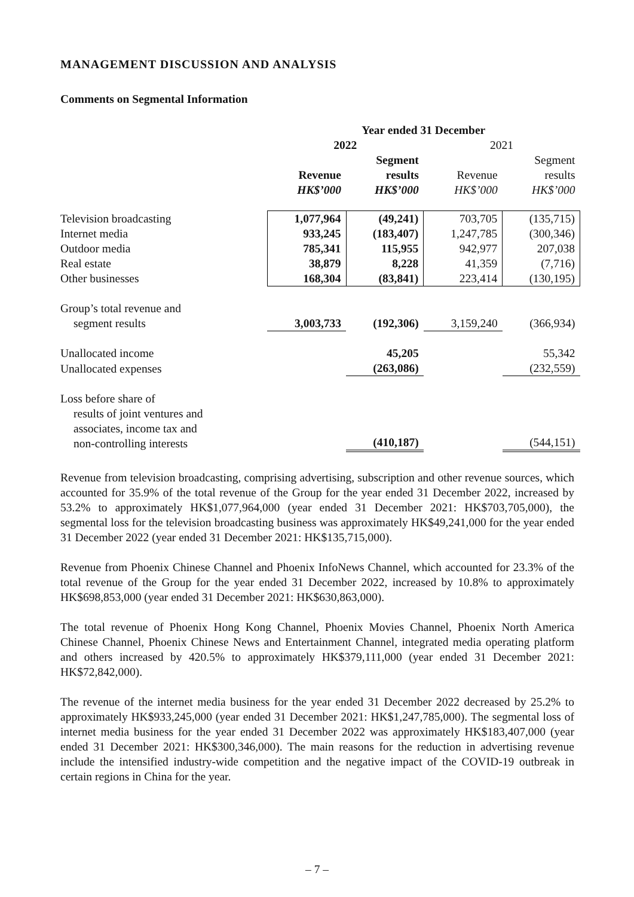MANAGEMENT DISCUSSION AND ANALYSIS
Comments on Segmental Information
| | Year ended 31 December | | | |
| --- | --- | --- | --- | --- |
| | 2022 | | 2021 | |
| | Revenue HK$’000 | Segment results HK$’000 | Revenue HK$’000 | Segment results HK$’000 |
| Television broadcasting | 1,077,964 | (49,241) | 703,705 | (135,715) |
| Internet media | 933,245 | (183,407) | 1,247,785 | (300,346) |
| Outdoor media | 785,341 | 115,955 | 942,977 | 207,038 |
| Real estate | 38,879 | 8,228 | 41,359 | (7,716) |
| Other businesses | 168,304 | (83,841) | 223,414 | (130,195) |
| Group’s total revenue and segment results | 3,003,733 | (192,306) | 3,159,240 | (366,934) |
| Unallocated income | | 45,205 | | 55,342 |
| Unallocated expenses | | (263,086) | | (232,559) |
| Loss before share of results of joint ventures and associates, income tax and non-controlling interests | | (410,187) | | (544,151) |
Revenue from television broadcasting, comprising advertising, subscription and other revenue sources, which accounted for 35.9% of the total revenue of the Group for the year ended 31 December 2022, increased by 53.2% to approximately HK$1,077,964,000 (year ended 31 December 2021: HK$703,705,000), the segmental loss for the television broadcasting business was approximately HK$49,241,000 for the year ended 31 December 2022 (year ended 31 December 2021: HK$135,715,000).
Revenue from Phoenix Chinese Channel and Phoenix InfoNews Channel, which accounted for 23.3% of the total revenue of the Group for the year ended 31 December 2022, increased by 10.8% to approximately HK$698,853,000 (year ended 31 December 2021: HK$630,863,000).
The total revenue of Phoenix Hong Kong Channel, Phoenix Movies Channel, Phoenix North America Chinese Channel, Phoenix Chinese News and Entertainment Channel, integrated media operating platform and others increased by 420.5% to approximately HK$379,111,000 (year ended 31 December 2021: HK$72,842,000).
The revenue of the internet media business for the year ended 31 December 2022 decreased by 25.2% to approximately HK$933,245,000 (year ended 31 December 2021: HK$1,247,785,000). The segmental loss of internet media business for the year ended 31 December 2022 was approximately HK$183,407,000 (year ended 31 December 2021: HK$300,346,000). The main reasons for the reduction in advertising revenue include the intensified industry-wide competition and the negative impact of the COVID-19 outbreak in certain regions in China for the year.
– 7 –